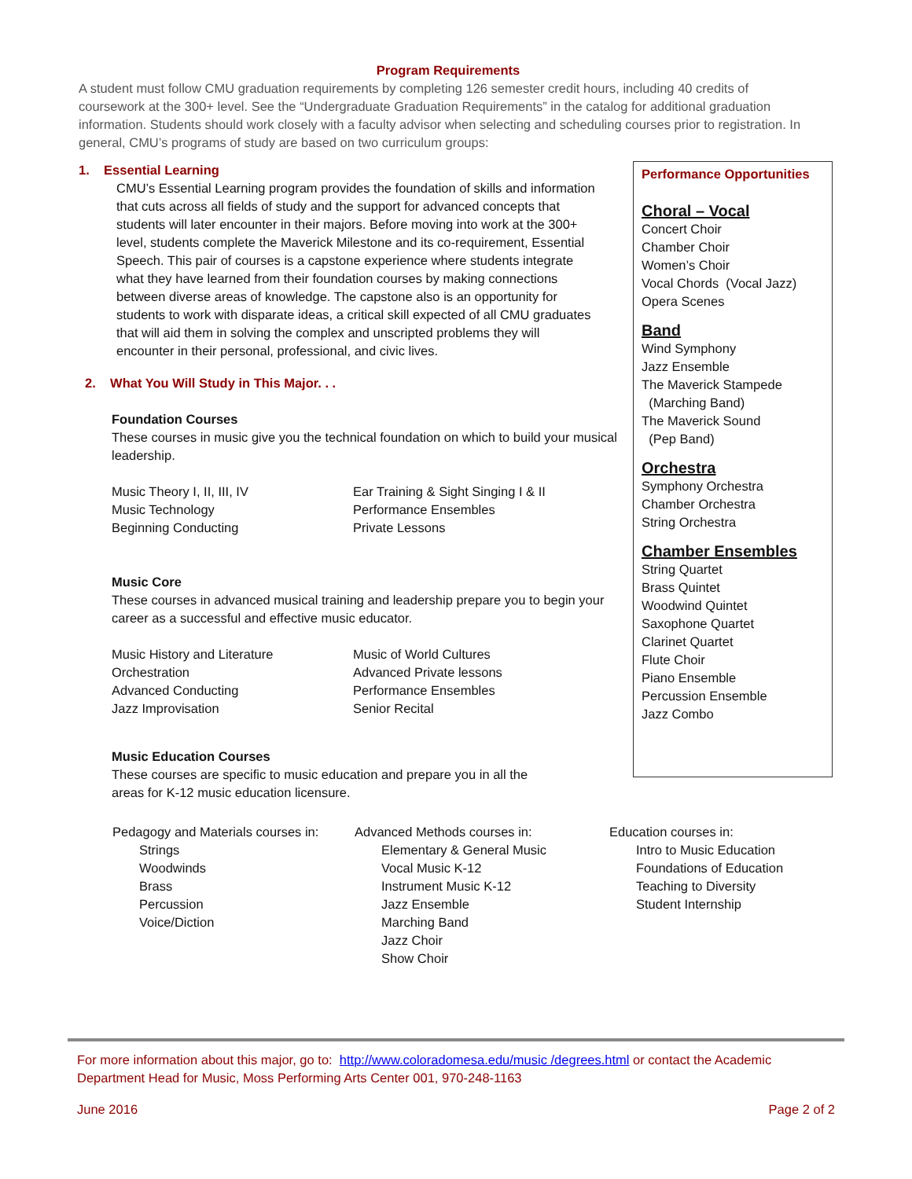Program Requirements
A student must follow CMU graduation requirements by completing 126 semester credit hours, including 40 credits of coursework at the 300+ level. See the “Undergraduate Graduation Requirements” in the catalog for additional graduation information. Students should work closely with a faculty advisor when selecting and scheduling courses prior to registration. In general, CMU’s programs of study are based on two curriculum groups:
1. Essential Learning
CMU’s Essential Learning program provides the foundation of skills and information that cuts across all fields of study and the support for advanced concepts that students will later encounter in their majors. Before moving into work at the 300+ level, students complete the Maverick Milestone and its co-requirement, Essential Speech. This pair of courses is a capstone experience where students integrate what they have learned from their foundation courses by making connections between diverse areas of knowledge. The capstone also is an opportunity for students to work with disparate ideas, a critical skill expected of all CMU graduates that will aid them in solving the complex and unscripted problems they will encounter in their personal, professional, and civic lives.
2. What You Will Study in This Major. . .
Foundation Courses
These courses in music give you the technical foundation on which to build your musical leadership.
Music Theory I, II, III, IV
Music Technology
Beginning Conducting
Ear Training & Sight Singing I & II
Performance Ensembles
Private Lessons
Music Core
These courses in advanced musical training and leadership prepare you to begin your career as a successful and effective music educator.
Music History and Literature
Orchestration
Advanced Conducting
Jazz Improvisation
Music of World Cultures
Advanced Private lessons
Performance Ensembles
Senior Recital
Music Education Courses
These courses are specific to music education and prepare you in all the areas for K-12 music education licensure.
Performance Opportunities
Choral – Vocal
Concert Choir
Chamber Choir
Women’s Choir
Vocal Chords (Vocal Jazz)
Opera Scenes
Band
Wind Symphony
Jazz Ensemble
The Maverick Stampede
(Marching Band)
The Maverick Sound
(Pep Band)
Orchestra
Symphony Orchestra
Chamber Orchestra
String Orchestra
Chamber Ensembles
String Quartet
Brass Quintet
Woodwind Quintet
Saxophone Quartet
Clarinet Quartet
Flute Choir
Piano Ensemble
Percussion Ensemble
Jazz Combo
Pedagogy and Materials courses in:
Strings
Woodwinds
Brass
Percussion
Voice/Diction
Advanced Methods courses in:
Elementary & General Music
Vocal Music K-12
Instrument Music K-12
Jazz Ensemble
Marching Band
Jazz Choir
Show Choir
Education courses in:
Intro to Music Education
Foundations of Education
Teaching to Diversity
Student Internship
For more information about this major, go to: http://www.coloradomesa.edu/music /degrees.html or contact the Academic Department Head for Music, Moss Performing Arts Center 001, 970-248-1163
June 2016 Page 2 of 2